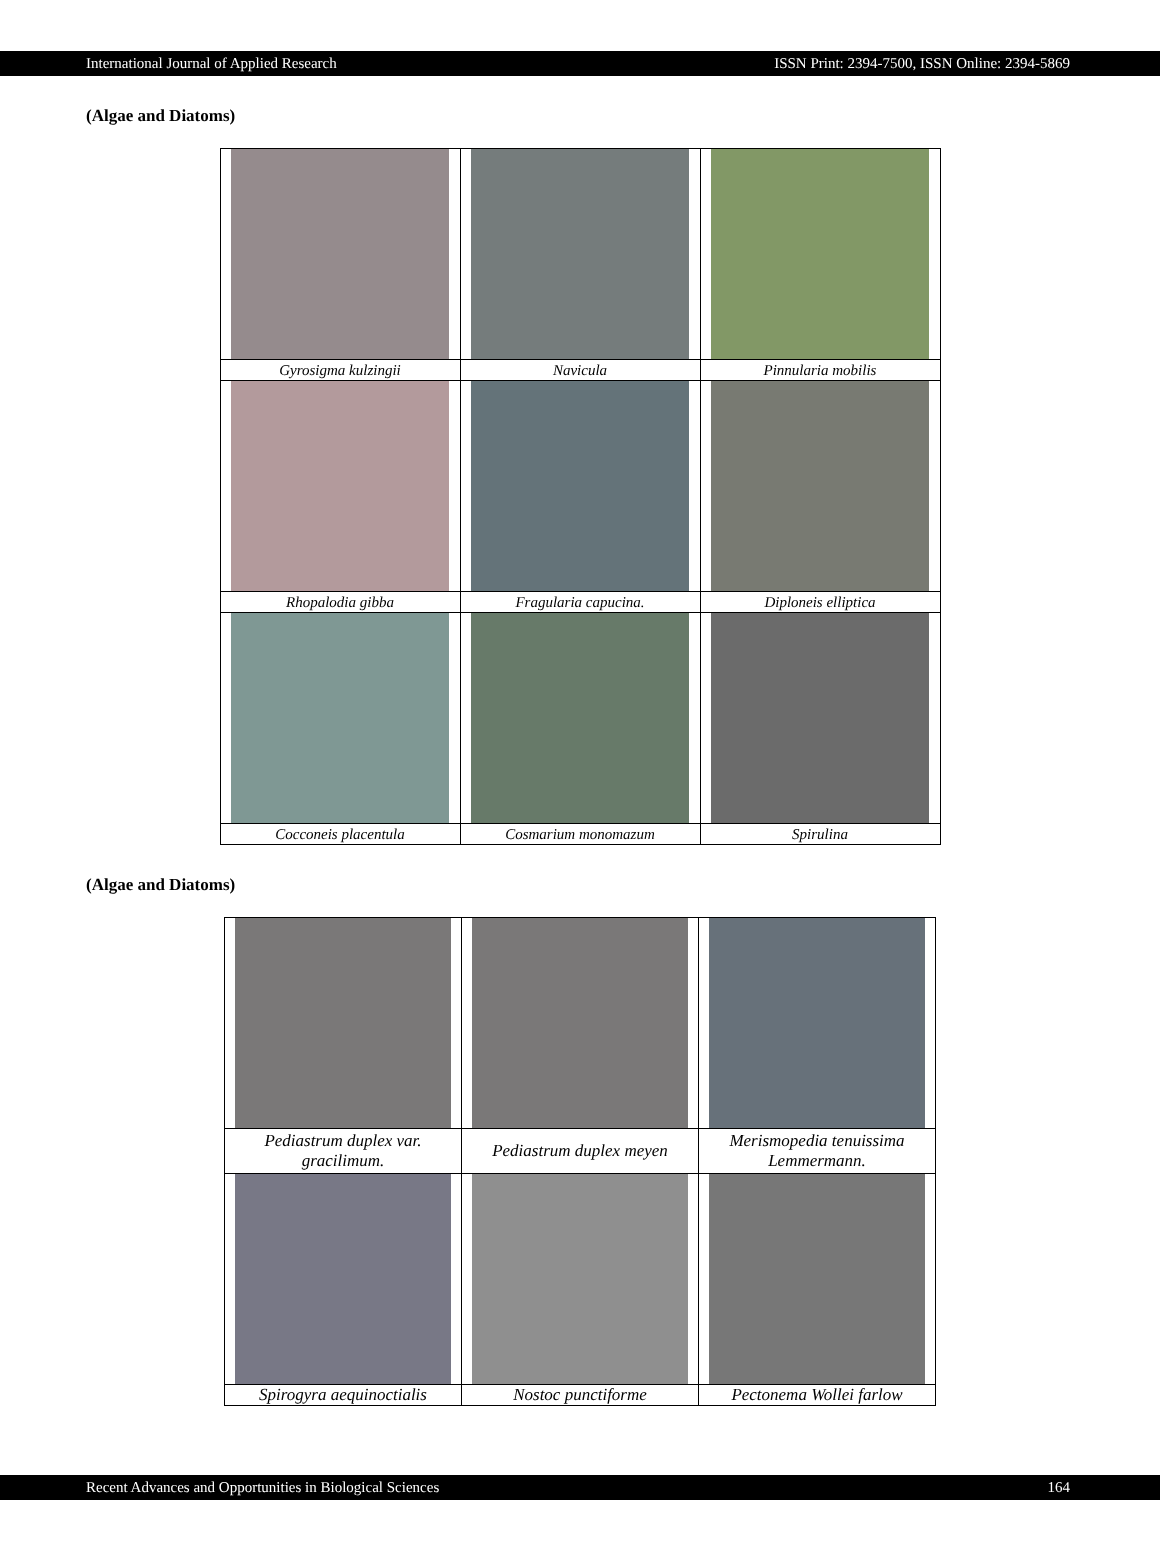International Journal of Applied Research ISSN Print: 2394-7500, ISSN Online: 2394-5869
(Algae and Diatoms)
| Gyrosigma kulzingii | Navicula | Pinnularia mobilis |
| Rhopalodia gibba | Fragularia capucina. | Diploneis elliptica |
| Cocconeis placentula | Cosmarium monomazum | Spirulina |
(Algae and Diatoms)
| Pediastrum duplex var. gracilimum. | Pediastrum duplex meyen | Merismopedia tenuissima Lemmermann. |
| Spirogyra aequinoctialis | Nostoc punctiforme | Pectonema Wollei farlow |
Recent Advances and Opportunities in Biological Sciences 164